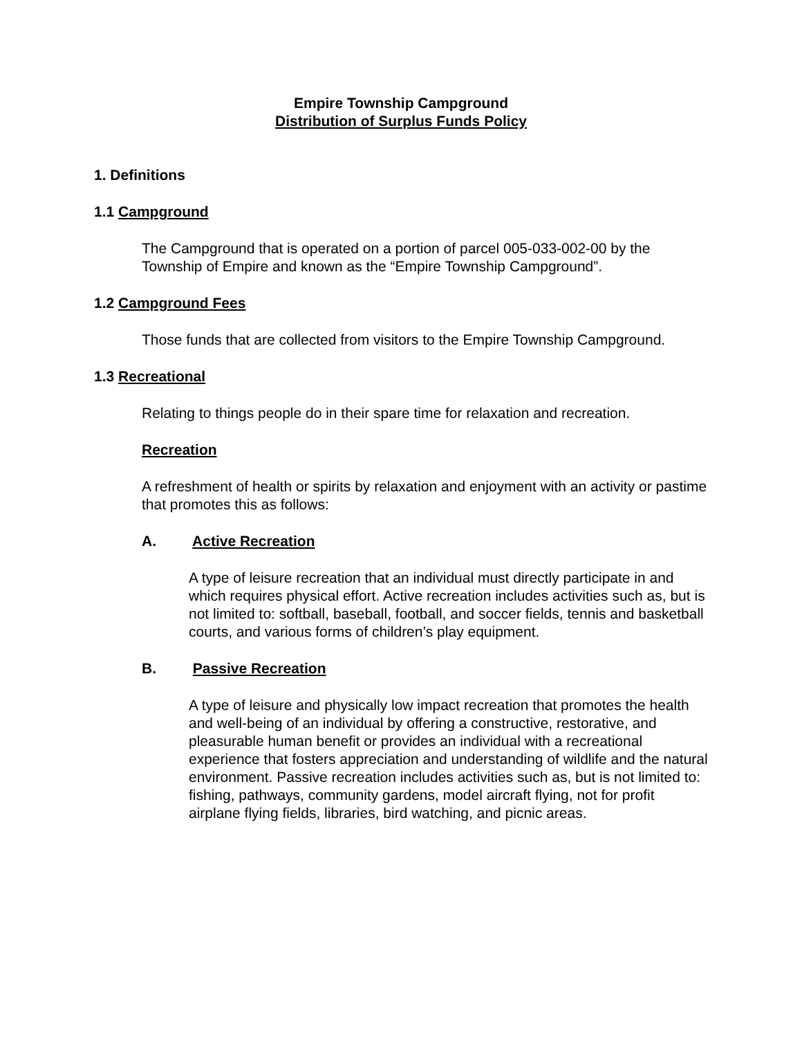Empire Township Campground
Distribution of Surplus Funds Policy
1. Definitions
1.1 Campground
The Campground that is operated on a portion of parcel 005-033-002-00 by the Township of Empire and known as the “Empire Township Campground”.
1.2 Campground Fees
Those funds that are collected from visitors to the Empire Township Campground.
1.3 Recreational
Relating to things people do in their spare time for relaxation and recreation.
Recreation
A refreshment of health or spirits by relaxation and enjoyment with an activity or pastime that promotes this as follows:
A. Active Recreation
A type of leisure recreation that an individual must directly participate in and which requires physical effort. Active recreation includes activities such as, but is not limited to: softball, baseball, football, and soccer fields, tennis and basketball courts, and various forms of children’s play equipment.
B. Passive Recreation
A type of leisure and physically low impact recreation that promotes the health and well-being of an individual by offering a constructive, restorative, and pleasurable human benefit or provides an individual with a recreational experience that fosters appreciation and understanding of wildlife and the natural environment. Passive recreation includes activities such as, but is not limited to: fishing, pathways, community gardens, model aircraft flying, not for profit airplane flying fields, libraries, bird watching, and picnic areas.